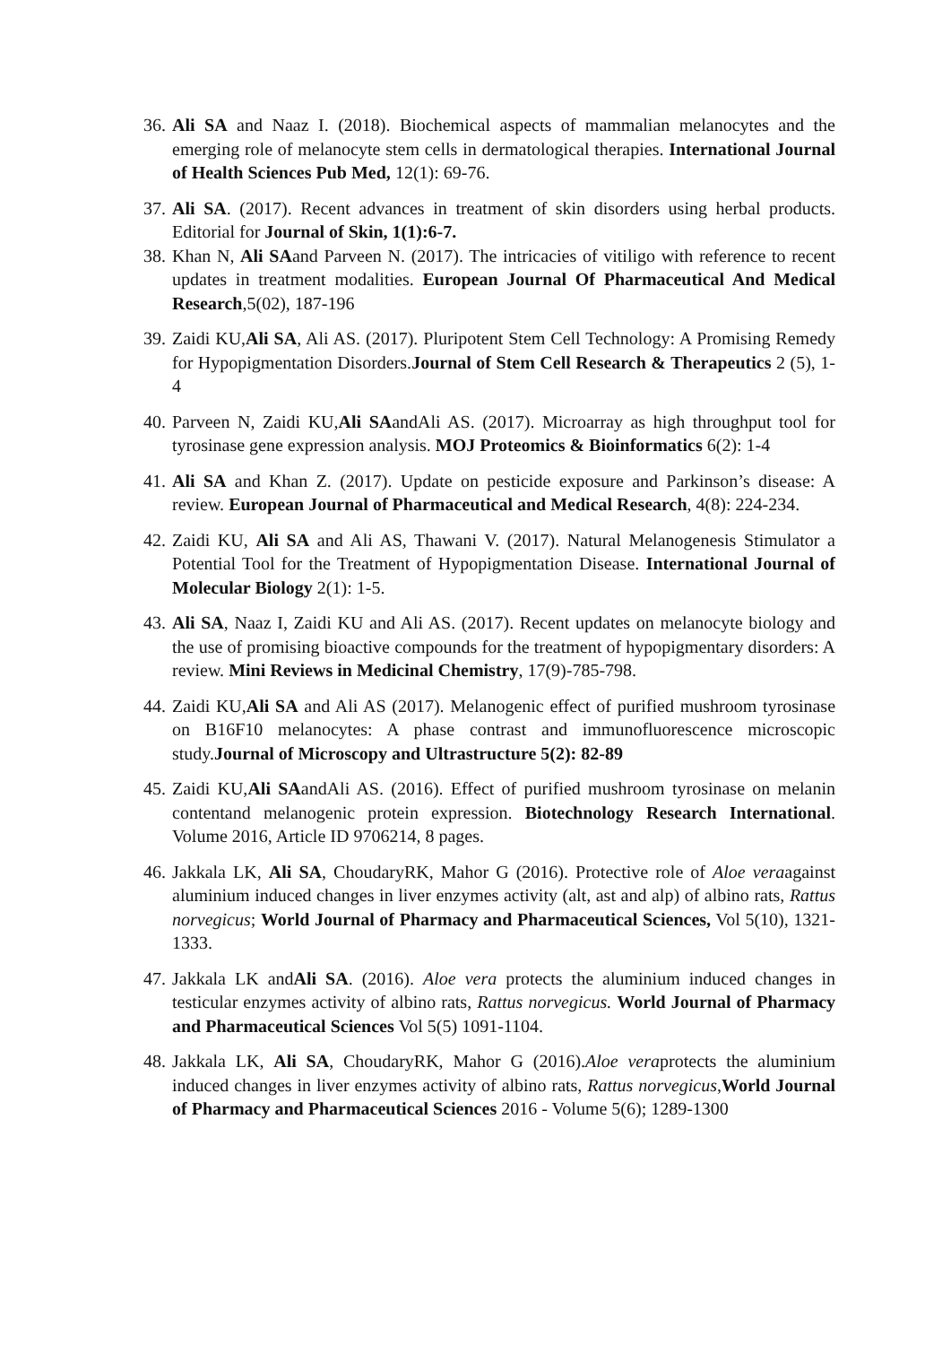36.
Ali SA and Naaz I. (2018). Biochemical aspects of mammalian melanocytes and the emerging role of melanocyte stem cells in dermatological therapies. International Journal of Health Sciences Pub Med, 12(1): 69-76.
37.
Ali SA. (2017). Recent advances in treatment of skin disorders using herbal products. Editorial for Journal of Skin, 1(1):6-7.
38.
Khan N, Ali SAand Parveen N. (2017). The intricacies of vitiligo with reference to recent updates in treatment modalities. European Journal Of Pharmaceutical And Medical Research,5(02), 187-196
39.
Zaidi KU,Ali SA, Ali AS. (2017). Pluripotent Stem Cell Technology: A Promising Remedy for Hypopigmentation Disorders.Journal of Stem Cell Research & Therapeutics 2 (5), 1-4
40.
Parveen N, Zaidi KU,Ali SAandAli AS. (2017). Microarray as high throughput tool for tyrosinase gene expression analysis. MOJ Proteomics & Bioinformatics 6(2): 1-4
41.
Ali SA and Khan Z. (2017). Update on pesticide exposure and Parkinson’s disease: A review. European Journal of Pharmaceutical and Medical Research, 4(8): 224-234.
42.
Zaidi KU, Ali SA and Ali AS, Thawani V. (2017). Natural Melanogenesis Stimulator a Potential Tool for the Treatment of Hypopigmentation Disease. International Journal of Molecular Biology 2(1): 1-5.
43.
Ali SA, Naaz I, Zaidi KU and Ali AS. (2017). Recent updates on melanocyte biology and the use of promising bioactive compounds for the treatment of hypopigmentary disorders: A review. Mini Reviews in Medicinal Chemistry, 17(9)-785-798.
44.
Zaidi KU,Ali SA and Ali AS (2017). Melanogenic effect of purified mushroom tyrosinase on B16F10 melanocytes: A phase contrast and immunofluorescence microscopic study.Journal of Microscopy and Ultrastructure 5(2): 82-89
45.
Zaidi KU,Ali SAandAli AS. (2016). Effect of purified mushroom tyrosinase on melanin contentand melanogenic protein expression. Biotechnology Research International. Volume 2016, Article ID 9706214, 8 pages.
46.
Jakkala LK, Ali SA, ChoudaryRK, Mahor G (2016). Protective role of Aloe veraagainst aluminium induced changes in liver enzymes activity (alt, ast and alp) of albino rats, Rattus norvegicus; World Journal of Pharmacy and Pharmaceutical Sciences, Vol 5(10), 1321-1333.
47.
Jakkala LK andAli SA. (2016). Aloe vera protects the aluminium induced changes in testicular enzymes activity of albino rats, Rattus norvegicus. World Journal of Pharmacy and Pharmaceutical Sciences Vol 5(5) 1091-1104.
48.
Jakkala LK, Ali SA, ChoudaryRK, Mahor G (2016).Aloe veraprotects the aluminium induced changes in liver enzymes activity of albino rats, Rattus norvegicus,World Journal of Pharmacy and Pharmaceutical Sciences 2016 - Volume 5(6); 1289-1300